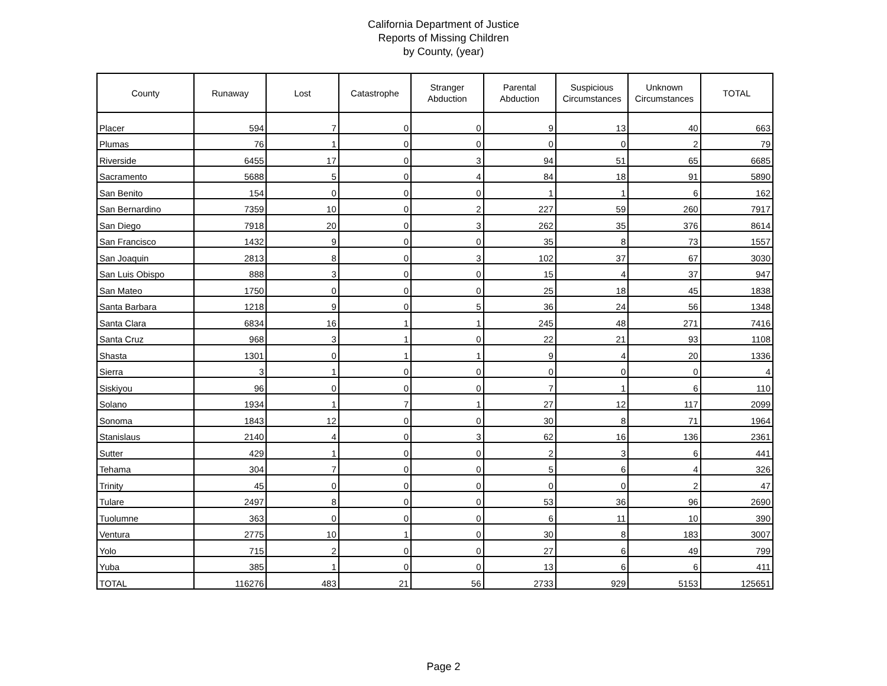California Department of Justice
Reports of Missing Children
by County, (year)
| County | Runaway | Lost | Catastrophe | Stranger Abduction | Parental Abduction | Suspicious Circumstances | Unknown Circumstances | TOTAL |
| --- | --- | --- | --- | --- | --- | --- | --- | --- |
| Placer | 594 | 7 | 0 | 0 | 9 | 13 | 40 | 663 |
| Plumas | 76 | 1 | 0 | 0 | 0 | 0 | 2 | 79 |
| Riverside | 6455 | 17 | 0 | 3 | 94 | 51 | 65 | 6685 |
| Sacramento | 5688 | 5 | 0 | 4 | 84 | 18 | 91 | 5890 |
| San Benito | 154 | 0 | 0 | 0 | 1 | 1 | 6 | 162 |
| San Bernardino | 7359 | 10 | 0 | 2 | 227 | 59 | 260 | 7917 |
| San Diego | 7918 | 20 | 0 | 3 | 262 | 35 | 376 | 8614 |
| San Francisco | 1432 | 9 | 0 | 0 | 35 | 8 | 73 | 1557 |
| San Joaquin | 2813 | 8 | 0 | 3 | 102 | 37 | 67 | 3030 |
| San Luis Obispo | 888 | 3 | 0 | 0 | 15 | 4 | 37 | 947 |
| San Mateo | 1750 | 0 | 0 | 0 | 25 | 18 | 45 | 1838 |
| Santa Barbara | 1218 | 9 | 0 | 5 | 36 | 24 | 56 | 1348 |
| Santa Clara | 6834 | 16 | 1 | 1 | 245 | 48 | 271 | 7416 |
| Santa Cruz | 968 | 3 | 1 | 0 | 22 | 21 | 93 | 1108 |
| Shasta | 1301 | 0 | 1 | 1 | 9 | 4 | 20 | 1336 |
| Sierra | 3 | 1 | 0 | 0 | 0 | 0 | 0 | 4 |
| Siskiyou | 96 | 0 | 0 | 0 | 7 | 1 | 6 | 110 |
| Solano | 1934 | 1 | 7 | 1 | 27 | 12 | 117 | 2099 |
| Sonoma | 1843 | 12 | 0 | 0 | 30 | 8 | 71 | 1964 |
| Stanislaus | 2140 | 4 | 0 | 3 | 62 | 16 | 136 | 2361 |
| Sutter | 429 | 1 | 0 | 0 | 2 | 3 | 6 | 441 |
| Tehama | 304 | 7 | 0 | 0 | 5 | 6 | 4 | 326 |
| Trinity | 45 | 0 | 0 | 0 | 0 | 0 | 2 | 47 |
| Tulare | 2497 | 8 | 0 | 0 | 53 | 36 | 96 | 2690 |
| Tuolumne | 363 | 0 | 0 | 0 | 6 | 11 | 10 | 390 |
| Ventura | 2775 | 10 | 1 | 0 | 30 | 8 | 183 | 3007 |
| Yolo | 715 | 2 | 0 | 0 | 27 | 6 | 49 | 799 |
| Yuba | 385 | 1 | 0 | 0 | 13 | 6 | 6 | 411 |
| TOTAL | 116276 | 483 | 21 | 56 | 2733 | 929 | 5153 | 125651 |
Page 2